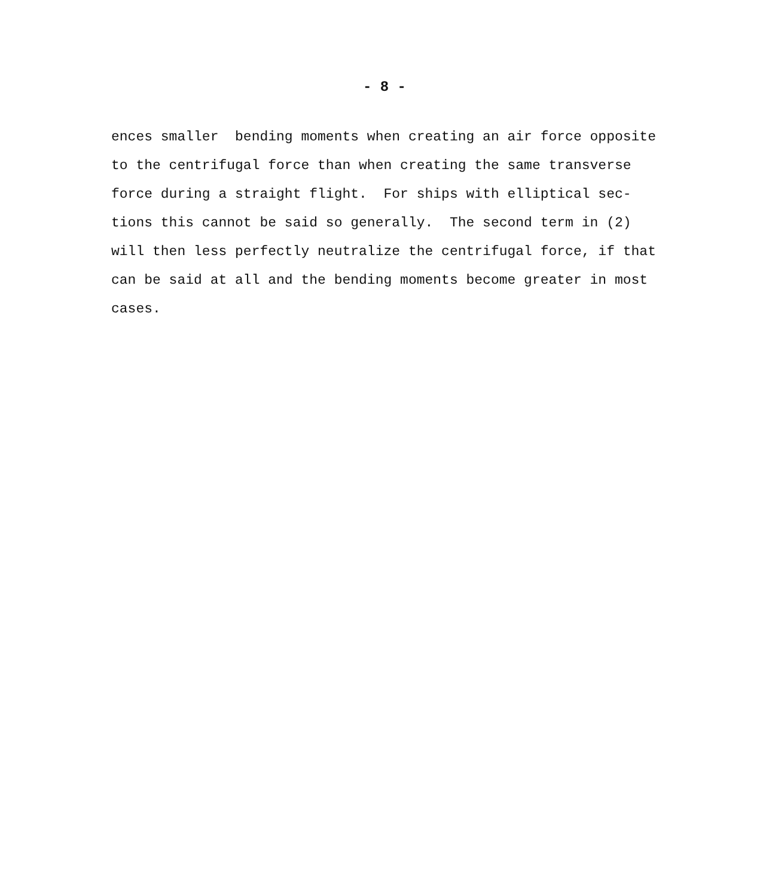- 8 -
ences smaller bending moments when creating an air force opposite to the centrifugal force than when creating the same transverse force during a straight flight. For ships with elliptical sec- tions this cannot be said so generally. The second term in (2) will then less perfectly neutralize the centrifugal force, if that can be said at all and the bending moments become greater in most cases.